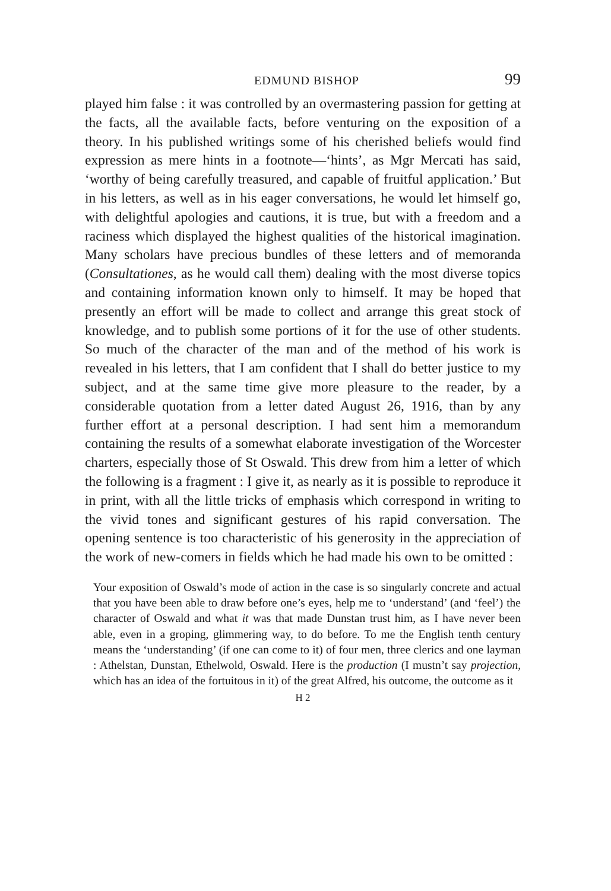EDMUND BISHOP 99
played him false : it was controlled by an overmastering passion for getting at the facts, all the available facts, before venturing on the exposition of a theory. In his published writings some of his cherished beliefs would find expression as mere hints in a footnote—‘hints’, as Mgr Mercati has said, ‘worthy of being carefully treasured, and capable of fruitful application.’ But in his letters, as well as in his eager conversations, he would let himself go, with delightful apologies and cautions, it is true, but with a freedom and a raciness which displayed the highest qualities of the historical imagination. Many scholars have precious bundles of these letters and of memoranda (Consultationes, as he would call them) dealing with the most diverse topics and containing information known only to himself. It may be hoped that presently an effort will be made to collect and arrange this great stock of knowledge, and to publish some portions of it for the use of other students. So much of the character of the man and of the method of his work is revealed in his letters, that I am confident that I shall do better justice to my subject, and at the same time give more pleasure to the reader, by a considerable quotation from a letter dated August 26, 1916, than by any further effort at a personal description. I had sent him a memorandum containing the results of a somewhat elaborate investigation of the Worcester charters, especially those of St Oswald. This drew from him a letter of which the following is a fragment : I give it, as nearly as it is possible to reproduce it in print, with all the little tricks of emphasis which correspond in writing to the vivid tones and significant gestures of his rapid conversation. The opening sentence is too characteristic of his generosity in the appreciation of the work of new-comers in fields which he had made his own to be omitted :
Your exposition of Oswald’s mode of action in the case is so singularly concrete and actual that you have been able to draw before one’s eyes, help me to ‘understand’ (and ‘feel’) the character of Oswald and what it was that made Dunstan trust him, as I have never been able, even in a groping, glimmering way, to do before. To me the English tenth century means the ‘understanding’ (if one can come to it) of four men, three clerics and one layman : Athelstan, Dunstan, Ethelwold, Oswald. Here is the production (I mustn’t say projection, which has an idea of the fortuitous in it) of the great Alfred, his outcome, the outcome as it
H 2